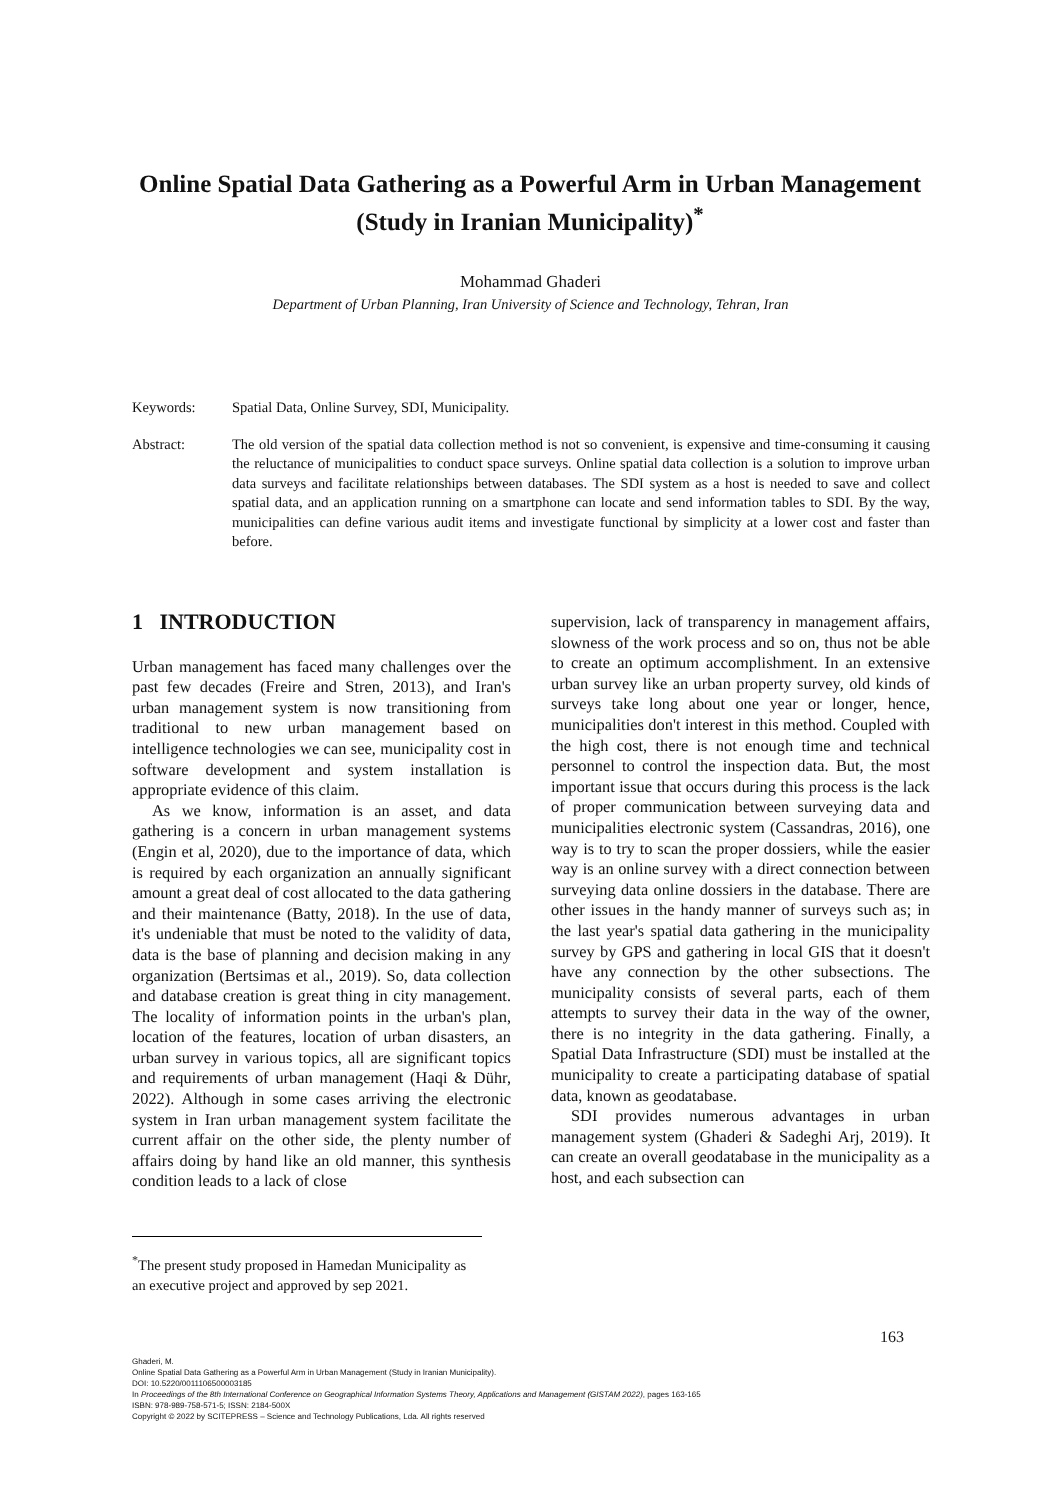Online Spatial Data Gathering as a Powerful Arm in Urban Management (Study in Iranian Municipality)<sup>*</sup>
Mohammad Ghaderi
Department of Urban Planning, Iran University of Science and Technology, Tehran, Iran
Keywords: Spatial Data, Online Survey, SDI, Municipality.
Abstract: The old version of the spatial data collection method is not so convenient, is expensive and time-consuming it causing the reluctance of municipalities to conduct space surveys. Online spatial data collection is a solution to improve urban data surveys and facilitate relationships between databases. The SDI system as a host is needed to save and collect spatial data, and an application running on a smartphone can locate and send information tables to SDI. By the way, municipalities can define various audit items and investigate functional by simplicity at a lower cost and faster than before.
1 INTRODUCTION
Urban management has faced many challenges over the past few decades (Freire and Stren, 2013), and Iran's urban management system is now transitioning from traditional to new urban management based on intelligence technologies we can see, municipality cost in software development and system installation is appropriate evidence of this claim.
As we know, information is an asset, and data gathering is a concern in urban management systems (Engin et al, 2020), due to the importance of data, which is required by each organization an annually significant amount a great deal of cost allocated to the data gathering and their maintenance (Batty, 2018). In the use of data, it's undeniable that must be noted to the validity of data, data is the base of planning and decision making in any organization (Bertsimas et al., 2019). So, data collection and database creation is great thing in city management. The locality of information points in the urban's plan, location of the features, location of urban disasters, an urban survey in various topics, all are significant topics and requirements of urban management (Haqi & Dühr, 2022). Although in some cases arriving the electronic system in Iran urban management system facilitate the current affair on the other side, the plenty number of affairs doing by hand like an old manner, this synthesis condition leads to a lack of close
supervision, lack of transparency in management affairs, slowness of the work process and so on, thus not be able to create an optimum accomplishment. In an extensive urban survey like an urban property survey, old kinds of surveys take long about one year or longer, hence, municipalities don't interest in this method. Coupled with the high cost, there is not enough time and technical personnel to control the inspection data. But, the most important issue that occurs during this process is the lack of proper communication between surveying data and municipalities electronic system (Cassandras, 2016), one way is to try to scan the proper dossiers, while the easier way is an online survey with a direct connection between surveying data online dossiers in the database. There are other issues in the handy manner of surveys such as; in the last year's spatial data gathering in the municipality survey by GPS and gathering in local GIS that it doesn't have any connection by the other subsections. The municipality consists of several parts, each of them attempts to survey their data in the way of the owner, there is no integrity in the data gathering. Finally, a Spatial Data Infrastructure (SDI) must be installed at the municipality to create a participating database of spatial data, known as geodatabase.
SDI provides numerous advantages in urban management system (Ghaderi & Sadeghi Arj, 2019). It can create an overall geodatabase in the municipality as a host, and each subsection can
<sup>*</sup> The present study proposed in Hamedan Municipality as an executive project and approved by sep 2021.
163
Ghaderi, M.
Online Spatial Data Gathering as a Powerful Arm in Urban Management (Study in Iranian Municipality).
DOI: 10.5220/0011106500003185
In Proceedings of the 8th International Conference on Geographical Information Systems Theory, Applications and Management (GISTAM 2022), pages 163-165
ISBN: 978-989-758-571-5; ISSN: 2184-500X
Copyright © 2022 by SCITEPRESS – Science and Technology Publications, Lda. All rights reserved